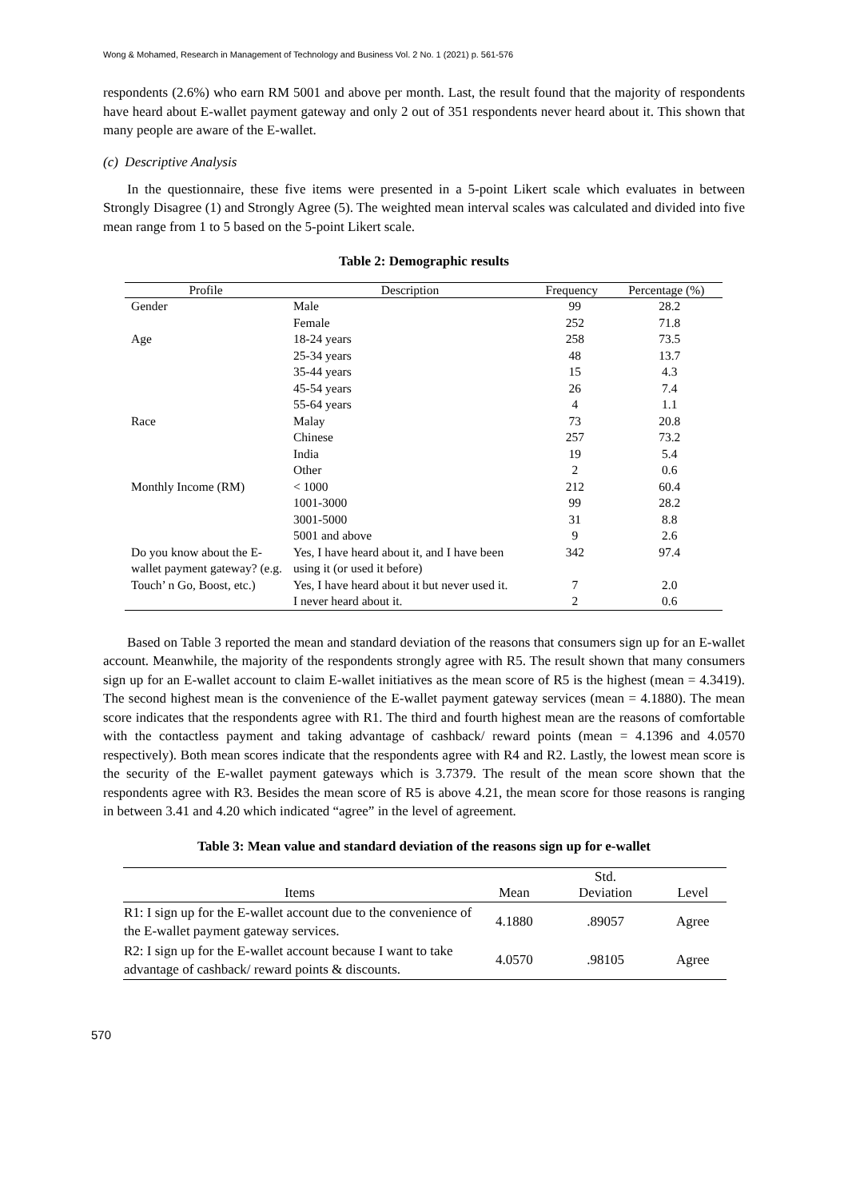Wong & Mohamed, Research in Management of Technology and Business Vol. 2 No. 1 (2021) p. 561-576
respondents (2.6%) who earn RM 5001 and above per month. Last, the result found that the majority of respondents have heard about E-wallet payment gateway and only 2 out of 351 respondents never heard about it. This shown that many people are aware of the E-wallet.
(c) Descriptive Analysis
In the questionnaire, these five items were presented in a 5-point Likert scale which evaluates in between Strongly Disagree (1) and Strongly Agree (5). The weighted mean interval scales was calculated and divided into five mean range from 1 to 5 based on the 5-point Likert scale.
Table 2: Demographic results
| Profile | Description | Frequency | Percentage (%) |
| --- | --- | --- | --- |
| Gender | Male | 99 | 28.2 |
| | Female | 252 | 71.8 |
| Age | 18-24 years | 258 | 73.5 |
| | 25-34 years | 48 | 13.7 |
| | 35-44 years | 15 | 4.3 |
| | 45-54 years | 26 | 7.4 |
| | 55-64 years | 4 | 1.1 |
| Race | Malay | 73 | 20.8 |
| | Chinese | 257 | 73.2 |
| | India | 19 | 5.4 |
| | Other | 2 | 0.6 |
| Monthly Income (RM) | < 1000 | 212 | 60.4 |
| | 1001-3000 | 99 | 28.2 |
| | 3001-5000 | 31 | 8.8 |
| | 5001 and above | 9 | 2.6 |
| Do you know about the E-wallet payment gateway? (e.g. Touch’ n Go, Boost, etc.) | Yes, I have heard about it, and I have been using it (or used it before) | 342 | 97.4 |
| | Yes, I have heard about it but never used it. | 7 | 2.0 |
| | I never heard about it. | 2 | 0.6 |
Based on Table 3 reported the mean and standard deviation of the reasons that consumers sign up for an E-wallet account. Meanwhile, the majority of the respondents strongly agree with R5. The result shown that many consumers sign up for an E-wallet account to claim E-wallet initiatives as the mean score of R5 is the highest (mean = 4.3419). The second highest mean is the convenience of the E-wallet payment gateway services (mean = 4.1880). The mean score indicates that the respondents agree with R1. The third and fourth highest mean are the reasons of comfortable with the contactless payment and taking advantage of cashback/ reward points (mean = 4.1396 and 4.0570 respectively). Both mean scores indicate that the respondents agree with R4 and R2. Lastly, the lowest mean score is the security of the E-wallet payment gateways which is 3.7379. The result of the mean score shown that the respondents agree with R3. Besides the mean score of R5 is above 4.21, the mean score for those reasons is ranging in between 3.41 and 4.20 which indicated “agree” in the level of agreement.
Table 3: Mean value and standard deviation of the reasons sign up for e-wallet
| Items | Mean | Std. Deviation | Level |
| --- | --- | --- | --- |
| R1: I sign up for the E-wallet account due to the convenience of the E-wallet payment gateway services. | 4.1880 | .89057 | Agree |
| R2: I sign up for the E-wallet account because I want to take advantage of cashback/ reward points & discounts. | 4.0570 | .98105 | Agree |
570